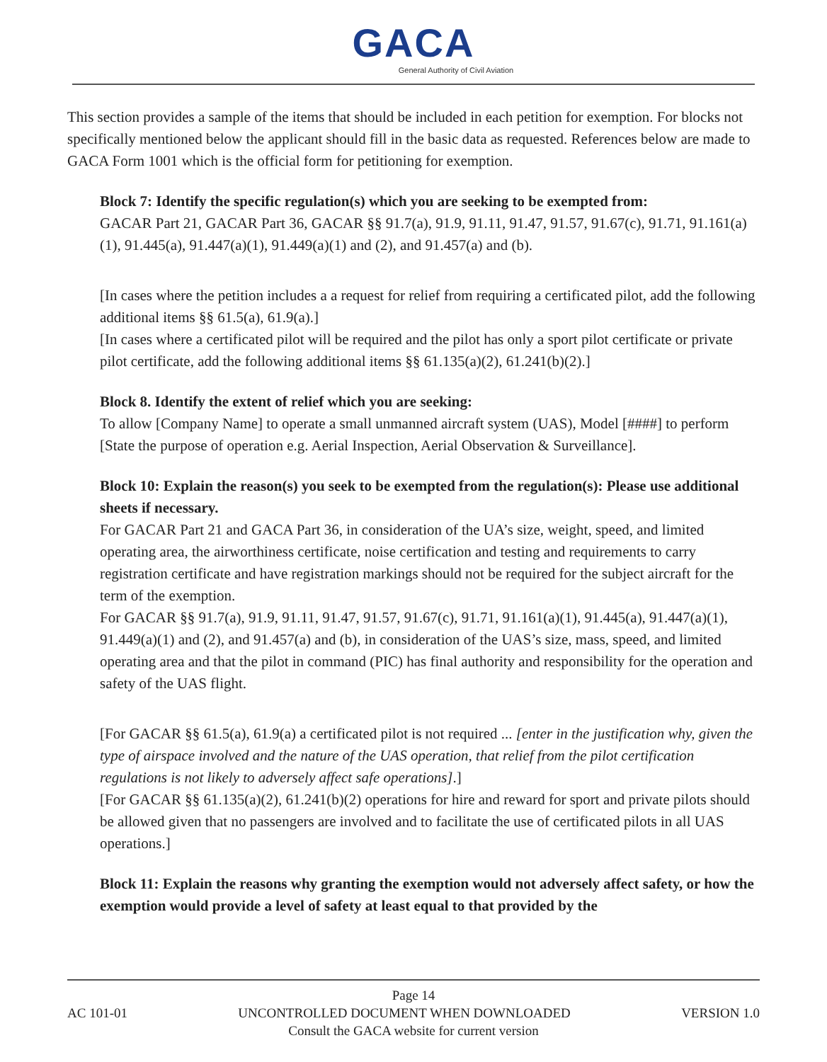GACA
General Authority of Civil Aviation
This section provides a sample of the items that should be included in each petition for exemption. For blocks not specifically mentioned below the applicant should fill in the basic data as requested. References below are made to GACA Form 1001 which is the official form for petitioning for exemption.
Block 7: Identify the specific regulation(s) which you are seeking to be exempted from:
GACAR Part 21, GACAR Part 36, GACAR §§ 91.7(a), 91.9, 91.11, 91.47, 91.57, 91.67(c), 91.71, 91.161(a)(1), 91.445(a), 91.447(a)(1), 91.449(a)(1) and (2), and 91.457(a) and (b).
[In cases where the petition includes a a request for relief from requiring a certificated pilot, add the following additional items §§ 61.5(a), 61.9(a).]
[In cases where a certificated pilot will be required and the pilot has only a sport pilot certificate or private pilot certificate, add the following additional items §§ 61.135(a)(2), 61.241(b)(2).]
Block 8. Identify the extent of relief which you are seeking:
To allow [Company Name] to operate a small unmanned aircraft system (UAS), Model [####] to perform [State the purpose of operation e.g. Aerial Inspection, Aerial Observation & Surveillance].
Block 10: Explain the reason(s) you seek to be exempted from the regulation(s): Please use additional sheets if necessary.
For GACAR Part 21 and GACA Part 36, in consideration of the UA’s size, weight, speed, and limited operating area, the airworthiness certificate, noise certification and testing and requirements to carry registration certificate and have registration markings should not be required for the subject aircraft for the term of the exemption.
For GACAR §§ 91.7(a), 91.9, 91.11, 91.47, 91.57, 91.67(c), 91.71, 91.161(a)(1), 91.445(a), 91.447(a)(1), 91.449(a)(1) and (2), and 91.457(a) and (b), in consideration of the UAS’s size, mass, speed, and limited operating area and that the pilot in command (PIC) has final authority and responsibility for the operation and safety of the UAS flight.
[For GACAR §§ 61.5(a), 61.9(a) a certificated pilot is not required ... [enter in the justification why, given the type of airspace involved and the nature of the UAS operation, that relief from the pilot certification regulations is not likely to adversely affect safe operations].]
[For GACAR §§ 61.135(a)(2), 61.241(b)(2) operations for hire and reward for sport and private pilots should be allowed given that no passengers are involved and to facilitate the use of certificated pilots in all UAS operations.]
Block 11: Explain the reasons why granting the exemption would not adversely affect safety, or how the exemption would provide a level of safety at least equal to that provided by the
Page 14
AC 101-01 UNCONTROLLED DOCUMENT WHEN DOWNLOADED VERSION 1.0
Consult the GACA website for current version